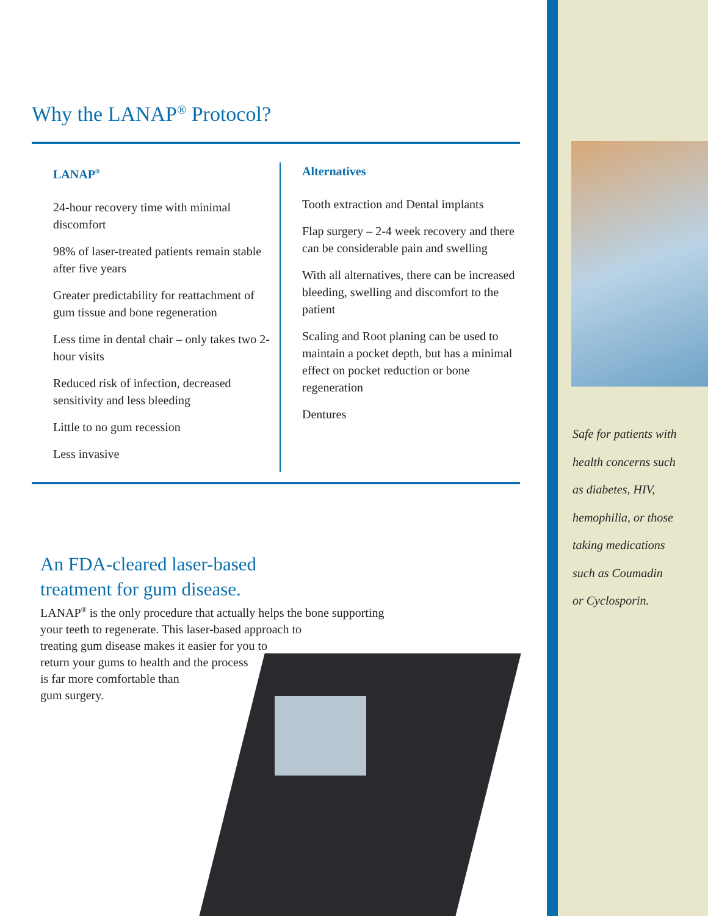Why the LANAP<sup>®</sup> Protocol?
LANAP<sup>®</sup>
24-hour recovery time with minimal discomfort
98% of laser-treated patients remain stable after five years
Greater predictability for reattachment of gum tissue and bone regeneration
Less time in dental chair – only takes two 2-hour visits
Reduced risk of infection, decreased sensitivity and less bleeding
Little to no gum recession
Less invasive
Alternatives
Tooth extraction and Dental implants
Flap surgery – 2-4 week recovery and there can be considerable pain and swelling
With all alternatives, there can be increased bleeding, swelling and discomfort to the patient
Scaling and Root planing can be used to maintain a pocket depth, but has a minimal effect on pocket reduction or bone regeneration
Dentures
An FDA-cleared laser-based
treatment for gum disease.
LANAP<sup>®</sup> is the only procedure that actually helps the bone supporting
your teeth to regenerate. This laser-based approach to
treating gum disease makes it easier for you to
return your gums to health and the process
is far more comfortable than
gum surgery.
Safe for patients with
health concerns such
as diabetes, HIV,
hemophilia, or those
taking medications
such as Coumadin
or Cyclosporin.